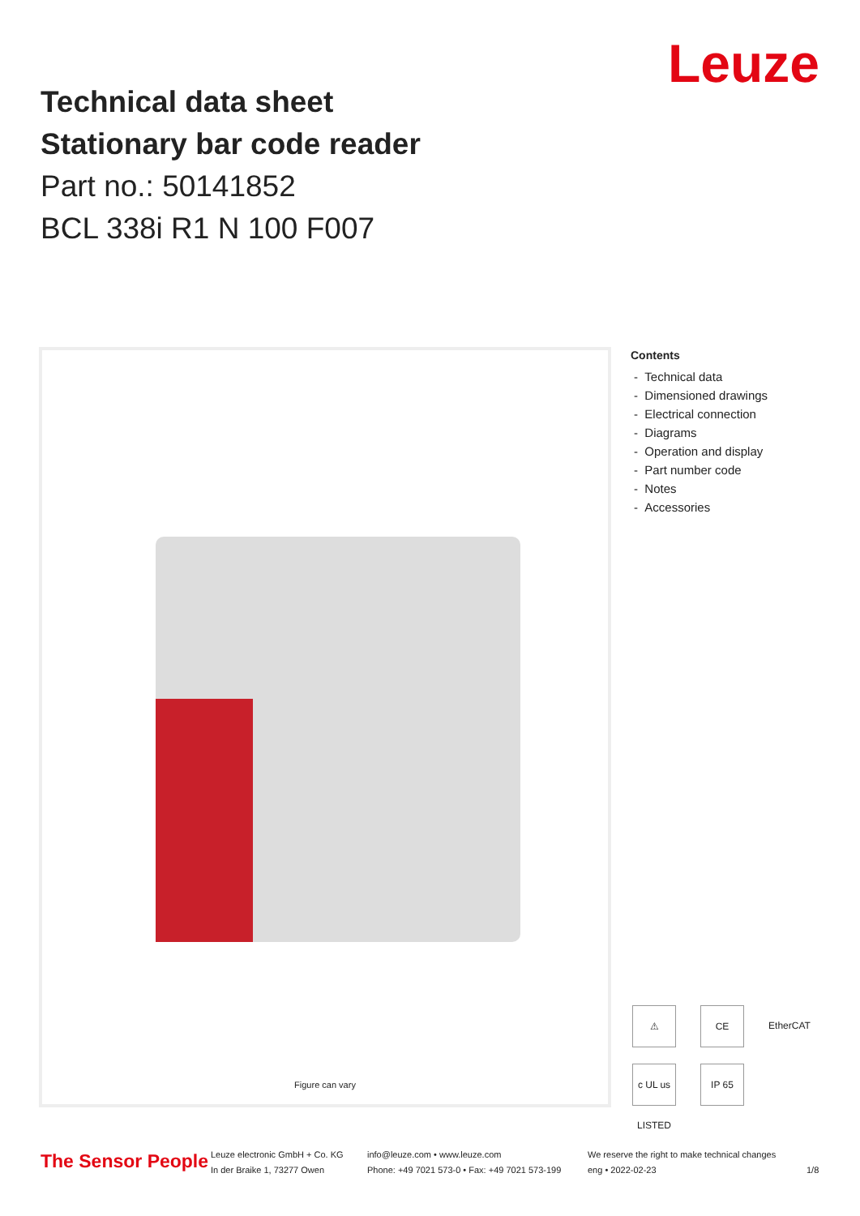Technical data sheet
Stationary bar code reader
Part no.: 50141852
BCL 338i R1 N 100 F007
Leuze
Figure can vary
Contents
- Technical data
- Dimensioned drawings
- Electrical connection
- Diagrams
- Operation and display
- Part number code
- Notes
- Accessories
⚠ CE EtherCAT c UL us LISTED IP 65
The Sensor People
Leuze electronic GmbH + Co. KG
In der Braike 1, 73277 Owen
info@leuze.com • www.leuze.com
Phone: +49 7021 573-0 • Fax: +49 7021 573-199
We reserve the right to make technical changes
eng • 2022-02-23
1/8